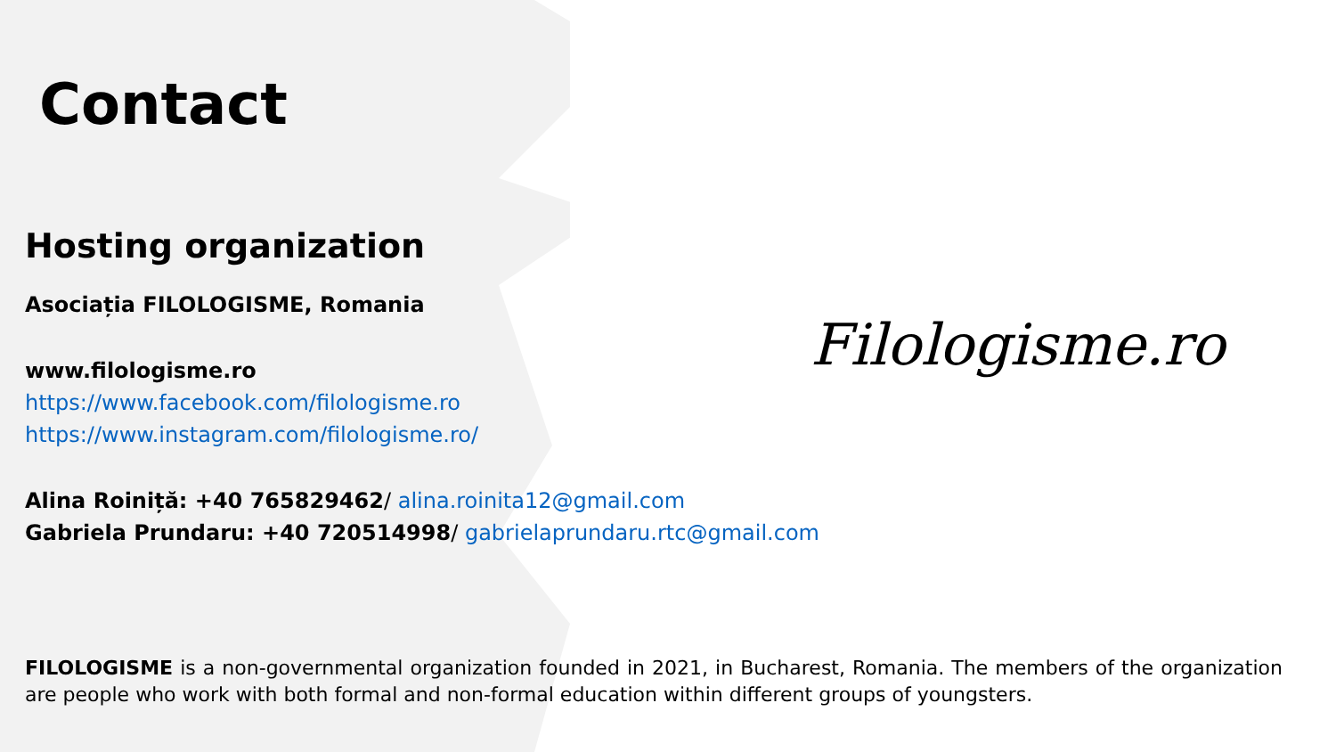Contact
Hosting organization
Asociația FILOLOGISME, Romania
www.filologisme.ro
https://www.facebook.com/filologisme.ro
https://www.instagram.com/filologisme.ro/
Alina Roiniță: +40 765829462/ alina.roinita12@gmail.com
Gabriela Prundaru: +40 720514998/ gabrielaprundaru.rtc@gmail.com
Filologisme.ro
FILOLOGISME is a non-governmental organization founded in 2021, in Bucharest, Romania. The members of the organization are people who work with both formal and non-formal education within different groups of youngsters.